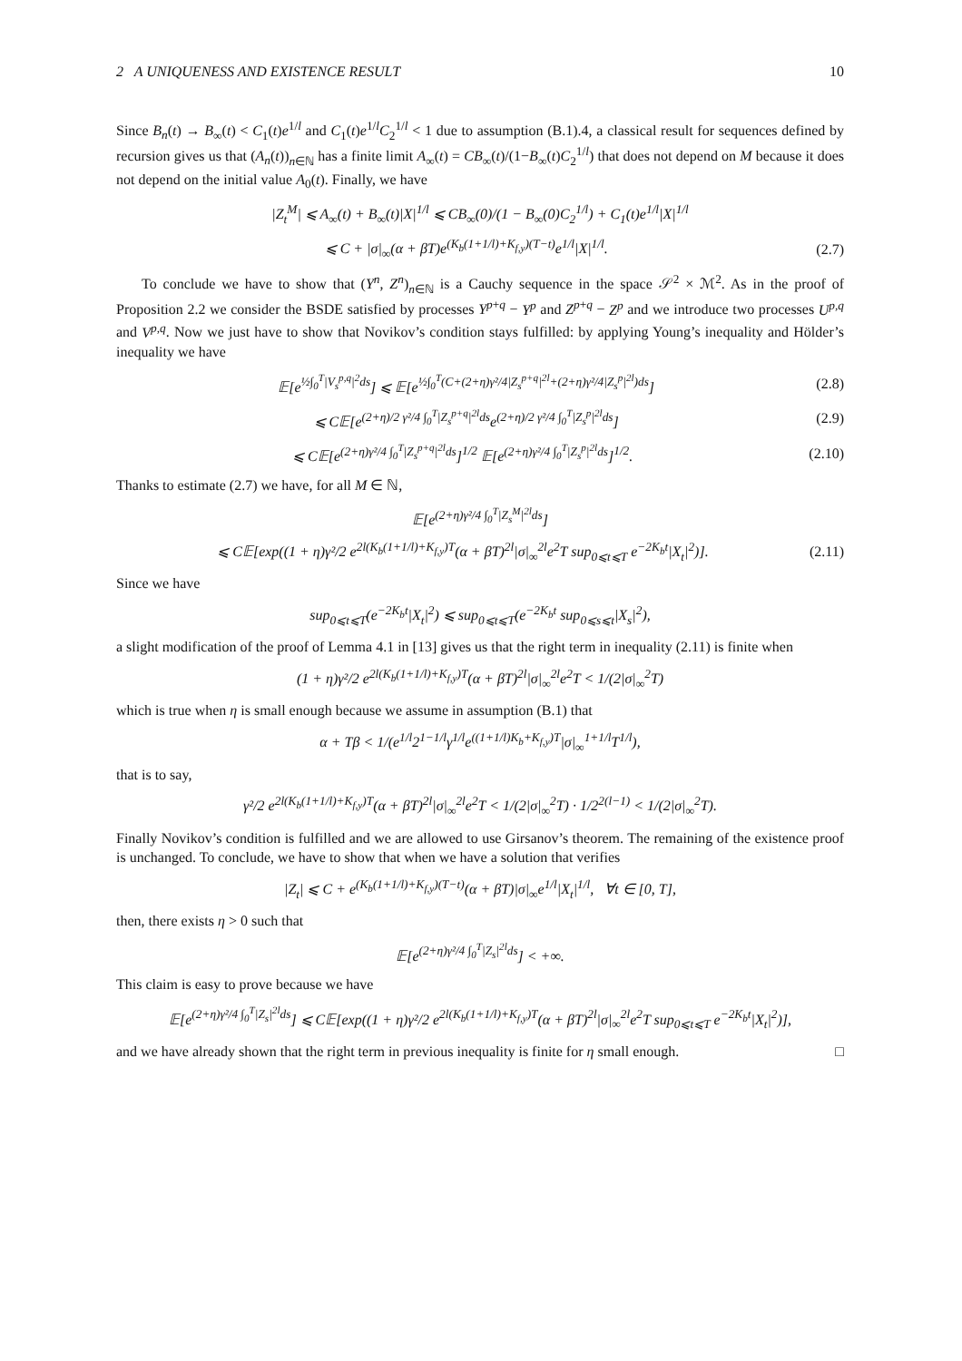2 A UNIQUENESS AND EXISTENCE RESULT 10
Since B<sub>n</sub>(t) → B<sub>∞</sub>(t) < C<sub>1</sub>(t)e<sup>1/l</sup> and C<sub>1</sub>(t)e<sup>1/l</sup>C<sub>2</sub><sup>1/l</sup> < 1 due to assumption (B.1).4, a classical result for sequences defined by recursion gives us that (A<sub>n</sub>(t))<sub>n∈ℕ</sub> has a finite limit A<sub>∞</sub>(t) = CB<sub>∞</sub>(t)/(1−B<sub>∞</sub>(t)C<sub>2</sub><sup>1/l</sup>) that does not depend on M because it does not depend on the initial value A<sub>0</sub>(t). Finally, we have
|Z<sub>t</sub><sup>M</sup>| ⩽ A<sub>∞</sub>(t) + B<sub>∞</sub>(t)|X|<sup>1/l</sup> ⩽ CB<sub>∞</sub>(0)/(1 − B<sub>∞</sub>(0)C<sub>2</sub><sup>1/l</sup>) + C<sub>1</sub>(t)e<sup>1/l</sup>|X|<sup>1/l</sup>
⩽ C + |σ|<sub>∞</sub>(α + βT)e<sup>(K<sub>b</sub>(1+1/l)+K<sub>f,y</sub>)(T−t)</sup>e<sup>1/l</sup>|X|<sup>1/l</sup>. (2.7)
To conclude we have to show that (Y<sup>n</sup>, Z<sup>n</sup>)<sub>n∈ℕ</sub> is a Cauchy sequence in the space 𝒮<sup>2</sup> × ℳ<sup>2</sup>. As in the proof of Proposition 2.2 we consider the BSDE satisfied by processes Y<sup>p+q</sup> − Y<sup>p</sup> and Z<sup>p+q</sup> − Z<sup>p</sup> and we introduce two processes U<sup>p,q</sup> and V<sup>p,q</sup>. Now we just have to show that Novikov’s condition stays fulfilled: by applying Young’s inequality and Hölder’s inequality we have
𝔼[e<sup>½∫<sub>0</sub><sup>T</sup>|V<sub>s</sub><sup>p,q</sup>|<sup>2</sup>ds</sup>] ⩽ 𝔼[e<sup>½∫<sub>0</sub><sup>T</sup>(C+(2+η)γ²/4|Z<sub>s</sub><sup>p+q</sup>|<sup>2l</sup>+(2+η)γ²/4|Z<sub>s</sub><sup>p</sup>|<sup>2l</sup>)ds</sup>] (2.8)
⩽ C𝔼[e<sup>(2+η)/2 γ²/4 ∫<sub>0</sub><sup>T</sup>|Z<sub>s</sub><sup>p+q</sup>|<sup>2l</sup>ds</sup>e<sup>(2+η)/2 γ²/4 ∫<sub>0</sub><sup>T</sup>|Z<sub>s</sub><sup>p</sup>|<sup>2l</sup>ds</sup>] (2.9)
⩽ C𝔼[e<sup>(2+η)γ²/4 ∫<sub>0</sub><sup>T</sup>|Z<sub>s</sub><sup>p+q</sup>|<sup>2l</sup>ds</sup>]<sup>1/2</sup> 𝔼[e<sup>(2+η)γ²/4 ∫<sub>0</sub><sup>T</sup>|Z<sub>s</sub><sup>p</sup>|<sup>2l</sup>ds</sup>]<sup>1/2</sup>. (2.10)
Thanks to estimate (2.7) we have, for all M ∈ ℕ,
𝔼[e<sup>(2+η)γ²/4 ∫<sub>0</sub><sup>T</sup>|Z<sub>s</sub><sup>M</sup>|<sup>2l</sup>ds</sup>]
⩽ C𝔼[exp((1 + η)γ²/2 e<sup>2l(K<sub>b</sub>(1+1/l)+K<sub>f,y</sub>)T</sup>(α + βT)<sup>2l</sup>|σ|<sub>∞</sub><sup>2l</sup>e<sup>2</sup>T sup<sub>0⩽t⩽T</sub> e<sup>−2K<sub>b</sub>t</sup>|X<sub>t</sub>|<sup>2</sup>)]. (2.11)
Since we have
sup<sub>0⩽t⩽T</sub>(e<sup>−2K<sub>b</sub>t</sup>|X<sub>t</sub>|<sup>2</sup>) ⩽ sup<sub>0⩽t⩽T</sub>(e<sup>−2K<sub>b</sub>t</sup> sup<sub>0⩽s⩽t</sub>|X<sub>s</sub>|<sup>2</sup>),
a slight modification of the proof of Lemma 4.1 in [13] gives us that the right term in inequality (2.11) is finite when
(1 + η)γ²/2 e<sup>2l(K<sub>b</sub>(1+1/l)+K<sub>f,y</sub>)T</sup>(α + βT)<sup>2l</sup>|σ|<sub>∞</sub><sup>2l</sup>e<sup>2</sup>T < 1/(2|σ|<sub>∞</sub><sup>2</sup>T)
which is true when η is small enough because we assume in assumption (B.1) that
α + Tβ < 1/(e<sup>1/l</sup>2<sup>1−1/l</sup>γ<sup>1/l</sup>e<sup>((1+1/l)K<sub>b</sub>+K<sub>f,y</sub>)T</sup>|σ|<sub>∞</sub><sup>1+1/l</sup>T<sup>1/l</sup>),
that is to say,
γ²/2 e<sup>2l(K<sub>b</sub>(1+1/l)+K<sub>f,y</sub>)T</sup>(α + βT)<sup>2l</sup>|σ|<sub>∞</sub><sup>2l</sup>e<sup>2</sup>T < 1/(2|σ|<sub>∞</sub><sup>2</sup>T) · 1/2<sup>2(l−1)</sup> < 1/(2|σ|<sub>∞</sub><sup>2</sup>T).
Finally Novikov’s condition is fulfilled and we are allowed to use Girsanov’s theorem. The remaining of the existence proof is unchanged. To conclude, we have to show that when we have a solution that verifies
|Z<sub>t</sub>| ⩽ C + e<sup>(K<sub>b</sub>(1+1/l)+K<sub>f,y</sub>)(T−t)</sup>(α + βT)|σ|<sub>∞</sub>e<sup>1/l</sup>|X<sub>t</sub>|<sup>1/l</sup>, ∀t ∈ [0, T],
then, there exists η > 0 such that
𝔼[e<sup>(2+η)γ²/4 ∫<sub>0</sub><sup>T</sup>|Z<sub>s</sub>|<sup>2l</sup>ds</sup>] < +∞.
This claim is easy to prove because we have
𝔼[e<sup>(2+η)γ²/4 ∫<sub>0</sub><sup>T</sup>|Z<sub>s</sub>|<sup>2l</sup>ds</sup>] ⩽ C𝔼[exp((1 + η)γ²/2 e<sup>2l(K<sub>b</sub>(1+1/l)+K<sub>f,y</sub>)T</sup>(α + βT)<sup>2l</sup>|σ|<sub>∞</sub><sup>2l</sup>e<sup>2</sup>T sup<sub>0⩽t⩽T</sub> e<sup>−2K<sub>b</sub>t</sup>|X<sub>t</sub>|<sup>2</sup>)],
and we have already shown that the right term in previous inequality is finite for η small enough. □